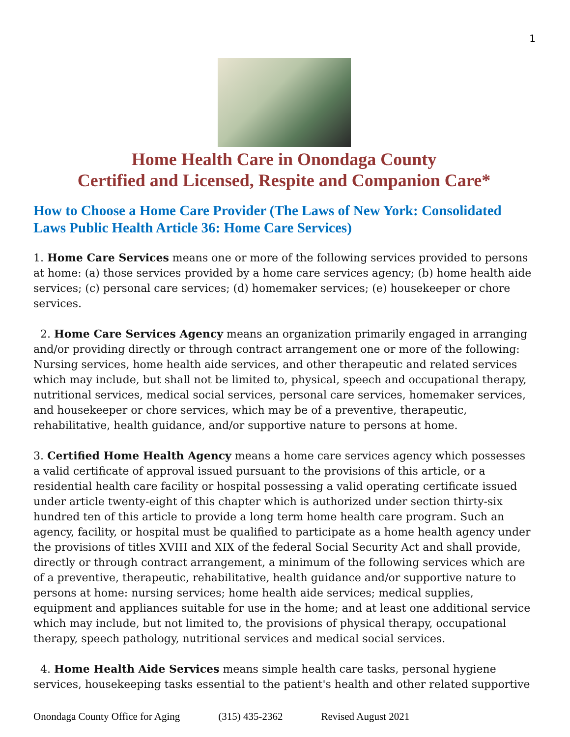1
Home Health Care in Onondaga County
Certified and Licensed, Respite and Companion Care*
How to Choose a Home Care Provider (The Laws of New York: Consolidated Laws Public Health Article 36: Home Care Services)
1. Home Care Services means one or more of the following services provided to persons at home: (a) those services provided by a home care services agency; (b) home health aide services; (c) personal care services; (d) homemaker services; (e) housekeeper or chore services.
2. Home Care Services Agency means an organization primarily engaged in arranging and/or providing directly or through contract arrangement one or more of the following: Nursing services, home health aide services, and other therapeutic and related services which may include, but shall not be limited to, physical, speech and occupational therapy, nutritional services, medical social services, personal care services, homemaker services, and housekeeper or chore services, which may be of a preventive, therapeutic, rehabilitative, health guidance, and/or supportive nature to persons at home.
3. Certified Home Health Agency means a home care services agency which possesses a valid certificate of approval issued pursuant to the provisions of this article, or a residential health care facility or hospital possessing a valid operating certificate issued under article twenty-eight of this chapter which is authorized under section thirty-six hundred ten of this article to provide a long term home health care program. Such an agency, facility, or hospital must be qualified to participate as a home health agency under the provisions of titles XVIII and XIX of the federal Social Security Act and shall provide, directly or through contract arrangement, a minimum of the following services which are of a preventive, therapeutic, rehabilitative, health guidance and/or supportive nature to persons at home: nursing services; home health aide services; medical supplies, equipment and appliances suitable for use in the home; and at least one additional service which may include, but not limited to, the provisions of physical therapy, occupational therapy, speech pathology, nutritional services and medical social services.
4. Home Health Aide Services means simple health care tasks, personal hygiene services, housekeeping tasks essential to the patient's health and other related supportive
Onondaga County Office for Aging (315) 435-2362 Revised August 2021